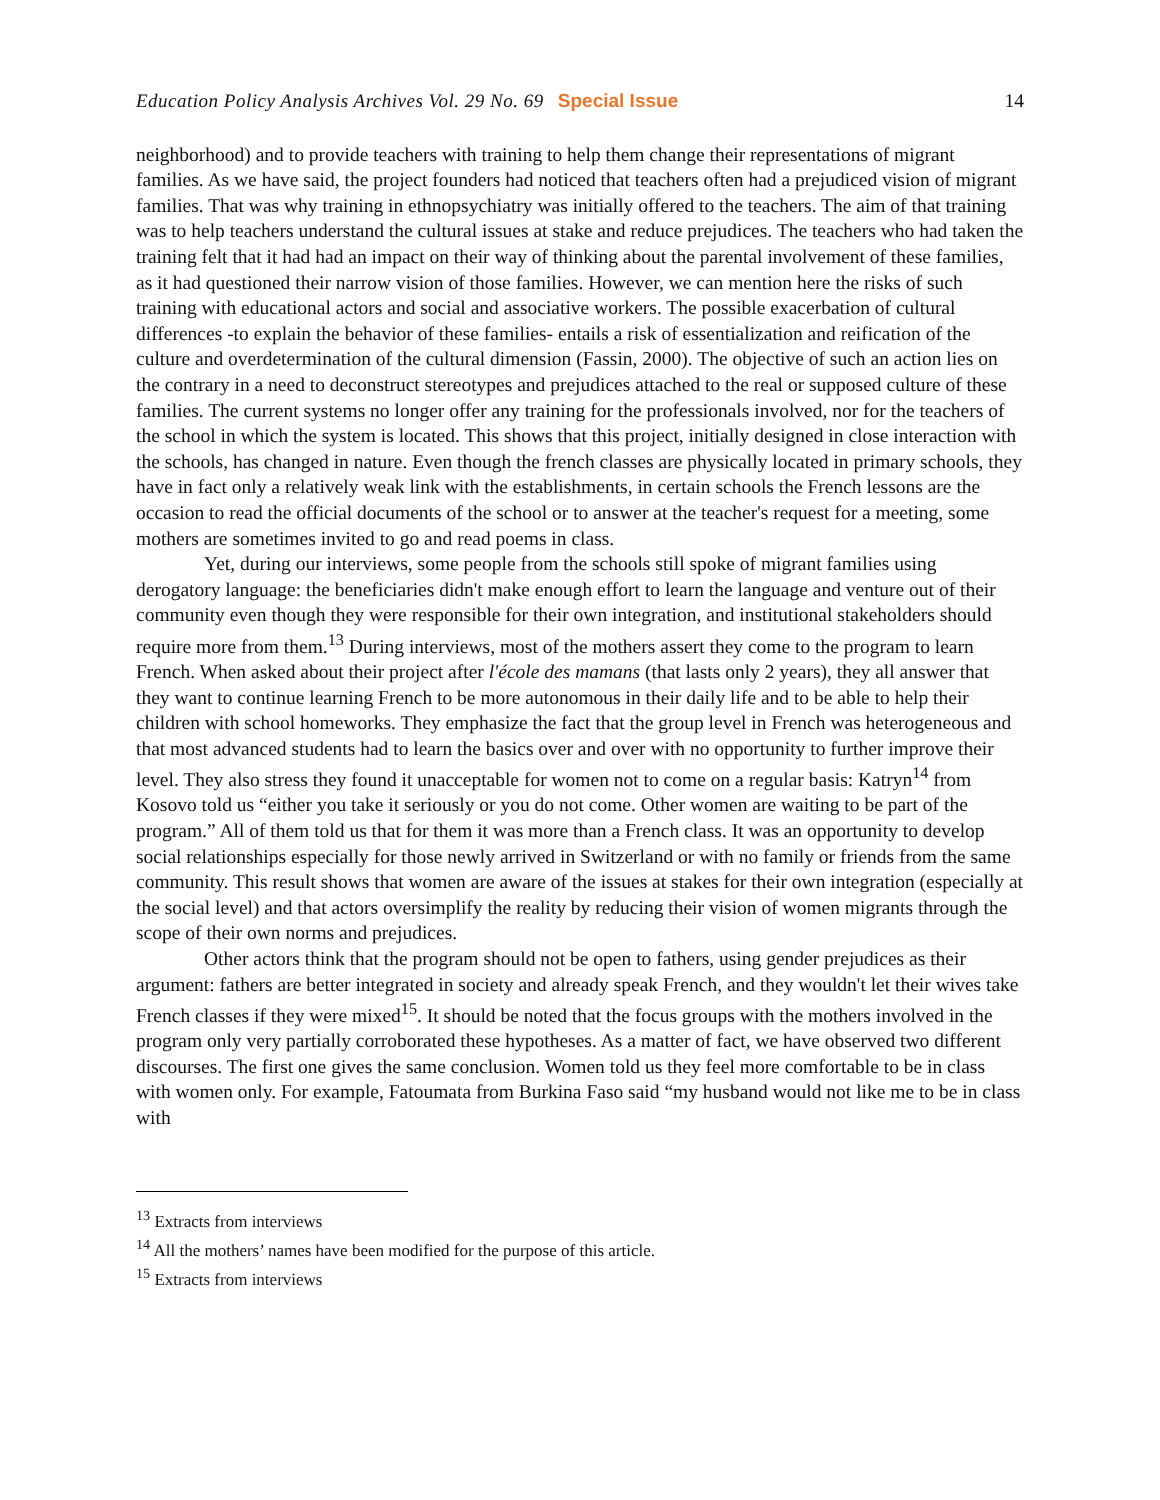Education Policy Analysis Archives Vol. 29 No. 69 Special Issue
14
neighborhood) and to provide teachers with training to help them change their representations of migrant families. As we have said, the project founders had noticed that teachers often had a prejudiced vision of migrant families. That was why training in ethnopsychiatry was initially offered to the teachers. The aim of that training was to help teachers understand the cultural issues at stake and reduce prejudices. The teachers who had taken the training felt that it had had an impact on their way of thinking about the parental involvement of these families, as it had questioned their narrow vision of those families. However, we can mention here the risks of such training with educational actors and social and associative workers. The possible exacerbation of cultural differences -to explain the behavior of these families- entails a risk of essentialization and reification of the culture and overdetermination of the cultural dimension (Fassin, 2000). The objective of such an action lies on the contrary in a need to deconstruct stereotypes and prejudices attached to the real or supposed culture of these families. The current systems no longer offer any training for the professionals involved, nor for the teachers of the school in which the system is located. This shows that this project, initially designed in close interaction with the schools, has changed in nature. Even though the french classes are physically located in primary schools, they have in fact only a relatively weak link with the establishments, in certain schools the French lessons are the occasion to read the official documents of the school or to answer at the teacher's request for a meeting, some mothers are sometimes invited to go and read poems in class.
Yet, during our interviews, some people from the schools still spoke of migrant families using derogatory language: the beneficiaries didn't make enough effort to learn the language and venture out of their community even though they were responsible for their own integration, and institutional stakeholders should require more from them.<sup>13</sup> During interviews, most of the mothers assert they come to the program to learn French. When asked about their project after l'école des mamans (that lasts only 2 years), they all answer that they want to continue learning French to be more autonomous in their daily life and to be able to help their children with school homeworks. They emphasize the fact that the group level in French was heterogeneous and that most advanced students had to learn the basics over and over with no opportunity to further improve their level. They also stress they found it unacceptable for women not to come on a regular basis: Katryn<sup>14</sup> from Kosovo told us “either you take it seriously or you do not come. Other women are waiting to be part of the program.” All of them told us that for them it was more than a French class. It was an opportunity to develop social relationships especially for those newly arrived in Switzerland or with no family or friends from the same community. This result shows that women are aware of the issues at stakes for their own integration (especially at the social level) and that actors oversimplify the reality by reducing their vision of women migrants through the scope of their own norms and prejudices.
Other actors think that the program should not be open to fathers, using gender prejudices as their argument: fathers are better integrated in society and already speak French, and they wouldn't let their wives take French classes if they were mixed<sup>15</sup>. It should be noted that the focus groups with the mothers involved in the program only very partially corroborated these hypotheses. As a matter of fact, we have observed two different discourses. The first one gives the same conclusion. Women told us they feel more comfortable to be in class with women only. For example, Fatoumata from Burkina Faso said “my husband would not like me to be in class with
<sup>13</sup> Extracts from interviews
<sup>14</sup> All the mothers’ names have been modified for the purpose of this article.
<sup>15</sup> Extracts from interviews